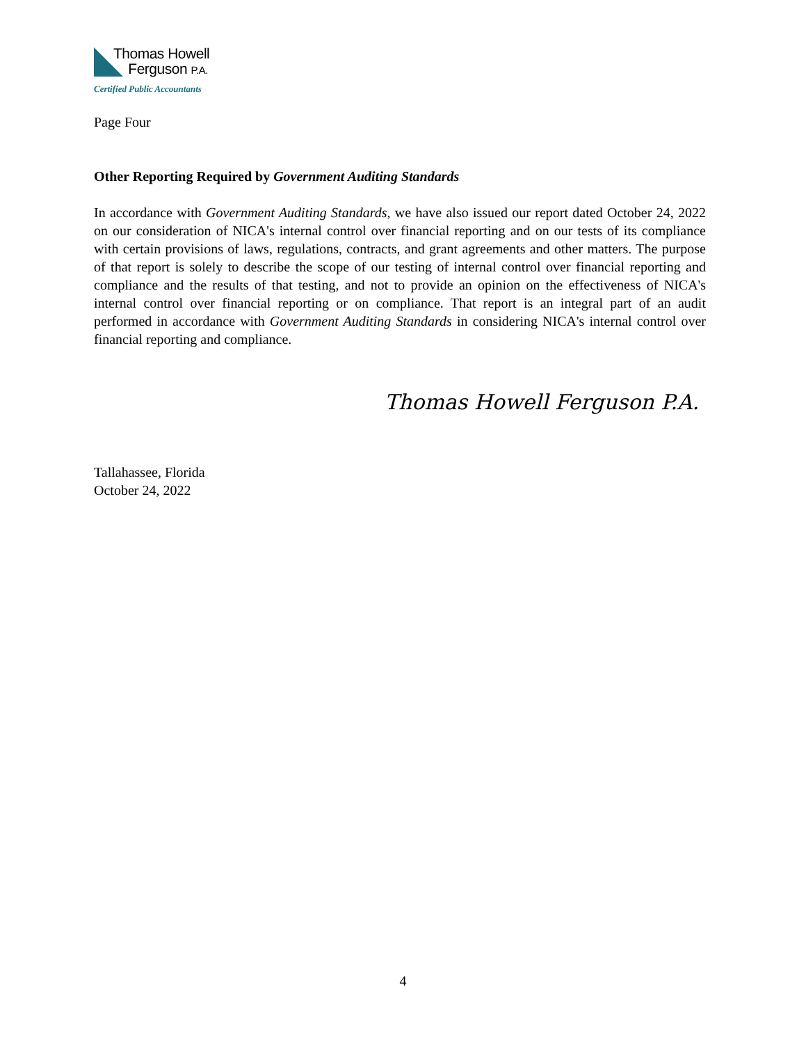Thomas Howell
Ferguson P.A.
Certified Public Accountants
Page Four
Other Reporting Required by Government Auditing Standards
In accordance with Government Auditing Standards, we have also issued our report dated October 24, 2022 on our consideration of NICA's internal control over financial reporting and on our tests of its compliance with certain provisions of laws, regulations, contracts, and grant agreements and other matters. The purpose of that report is solely to describe the scope of our testing of internal control over financial reporting and compliance and the results of that testing, and not to provide an opinion on the effectiveness of NICA's internal control over financial reporting or on compliance. That report is an integral part of an audit performed in accordance with Government Auditing Standards in considering NICA's internal control over financial reporting and compliance.
Thomas Howell Ferguson P.A.
Tallahassee, Florida
October 24, 2022
4